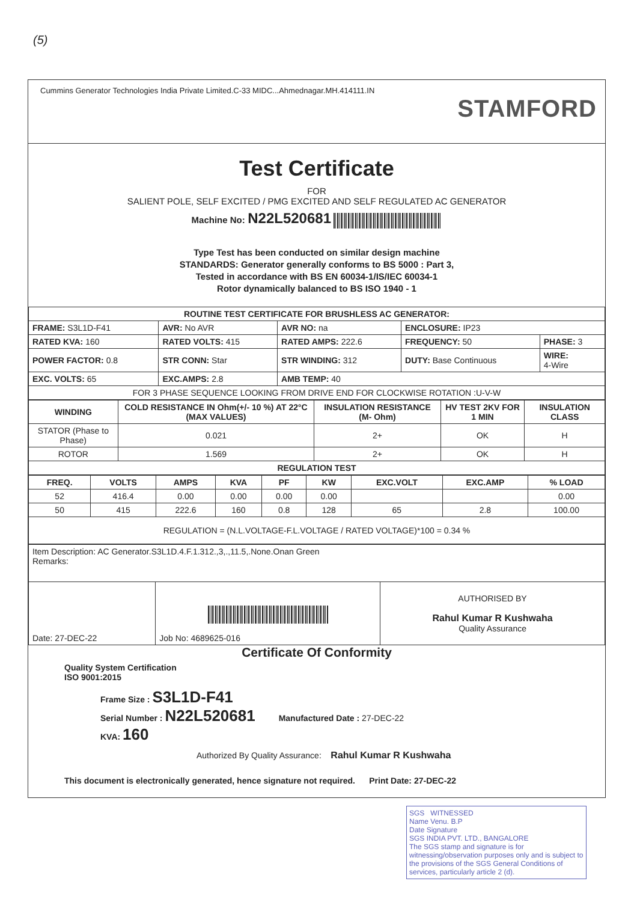(5)
Cummins Generator Technologies India Private Limited.C-33 MIDC...Ahmednagar.MH.414111.IN
STAMFORD
Test Certificate
FOR
SALIENT POLE, SELF EXCITED / PMG EXCITED AND SELF REGULATED AC GENERATOR
Machine No: N22L520681
Type Test has been conducted on similar design machine
STANDARDS: Generator generally conforms to BS 5000 : Part 3,
Tested in accordance with BS EN 60034-1/IS/IEC 60034-1
Rotor dynamically balanced to BS ISO 1940 - 1
| ROUTINE TEST CERTIFICATE FOR BRUSHLESS AC GENERATOR: | | | | |
| --- | --- | --- | --- | --- |
| FRAME: S3L1D-F41 | AVR: No AVR | AVR NO: na | ENCLOSURE: IP23 | |
| RATED KVA: 160 | RATED VOLTS: 415 | RATED AMPS: 222.6 | FREQUENCY: 50 | PHASE: 3 |
| POWER FACTOR: 0.8 | STR CONN: Star | STR WINDING: 312 | DUTY: Base Continuous | WIRE: 4-Wire |
| EXC. VOLTS: 65 | EXC.AMPS: 2.8 | AMB TEMP: 40 | | |
| FOR 3 PHASE SEQUENCE LOOKING FROM DRIVE END FOR CLOCKWISE ROTATION :U-V-W | | | | |
| WINDING | COLD RESISTANCE IN Ohm(+/- 10 %) AT 22°C (MAX VALUES) | INSULATION RESISTANCE (M- Ohm) | HV TEST 2KV FOR 1 MIN | INSULATION CLASS |
| --- | --- | --- | --- | --- |
| STATOR (Phase to Phase) | 0.021 | 2+ | OK | H |
| ROTOR | 1.569 | 2+ | OK | H |
| REGULATION TEST | | | | |
| FREQ. | VOLTS | AMPS | KVA | PF | KW | EXC.VOLT | EXC.AMP | % LOAD |
| --- | --- | --- | --- | --- | --- | --- | --- | --- |
| 52 | 416.4 | 0.00 | 0.00 | 0.00 | 0.00 | | | 0.00 |
| 50 | 415 | 222.6 | 160 | 0.8 | 128 | 65 | 2.8 | 100.00 |
| REGULATION = (N.L.VOLTAGE-F.L.VOLTAGE / RATED VOLTAGE)*100 = 0.34 % | | | | | | | | |
| Item Description: AC Generator.S3L1D.4.F.1.312.,3,.,11.5,.None.Onan Green Remarks: | | |
| Date: 27-DEC-22 | Job No: 4689625-016 | AUTHORISED BY Rahul Kumar R Kushwaha Quality Assurance |
Certificate Of Conformity
Quality System Certification
ISO 9001:2015
Frame Size : S3L1D-F41
Serial Number : N22L520681 Manufactured Date : 27-DEC-22
KVA: 160
Authorized By Quality Assurance: Rahul Kumar R Kushwaha
This document is electronically generated, hence signature not required. Print Date: 27-DEC-22
SGS WITNESSED
Name Venu. B.P
Date Signature
SGS INDIA PVT. LTD., BANGALORE
The SGS stamp and signature is for witnessing/observation purposes only and is subject to the provisions of the SGS General Conditions of services, particularly article 2 (d).